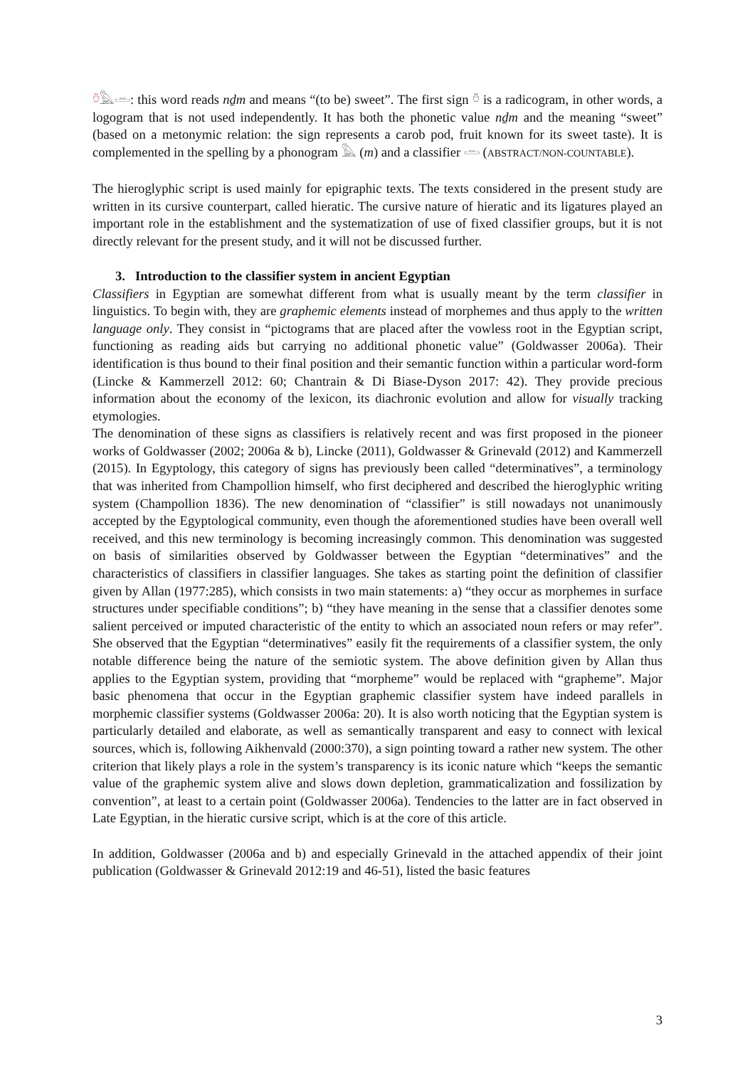𓏊𓅓𓏛: this word reads nḏm and means “(to be) sweet”. The first sign 𓏊 is a radicogram, in other words, a logogram that is not used independently. It has both the phonetic value nḏm and the meaning “sweet” (based on a metonymic relation: the sign represents a carob pod, fruit known for its sweet taste). It is complemented in the spelling by a phonogram 𓅓 (m) and a classifier 𓏛 (ABSTRACT/NON-COUNTABLE).
The hieroglyphic script is used mainly for epigraphic texts. The texts considered in the present study are written in its cursive counterpart, called hieratic. The cursive nature of hieratic and its ligatures played an important role in the establishment and the systematization of use of fixed classifier groups, but it is not directly relevant for the present study, and it will not be discussed further.
3. Introduction to the classifier system in ancient Egyptian
Classifiers in Egyptian are somewhat different from what is usually meant by the term classifier in linguistics. To begin with, they are graphemic elements instead of morphemes and thus apply to the written language only. They consist in “pictograms that are placed after the vowless root in the Egyptian script, functioning as reading aids but carrying no additional phonetic value” (Goldwasser 2006a). Their identification is thus bound to their final position and their semantic function within a particular word-form (Lincke & Kammerzell 2012: 60; Chantrain & Di Biase-Dyson 2017: 42). They provide precious information about the economy of the lexicon, its diachronic evolution and allow for visually tracking etymologies.
The denomination of these signs as classifiers is relatively recent and was first proposed in the pioneer works of Goldwasser (2002; 2006a & b), Lincke (2011), Goldwasser & Grinevald (2012) and Kammerzell (2015). In Egyptology, this category of signs has previously been called “determinatives”, a terminology that was inherited from Champollion himself, who first deciphered and described the hieroglyphic writing system (Champollion 1836). The new denomination of “classifier” is still nowadays not unanimously accepted by the Egyptological community, even though the aforementioned studies have been overall well received, and this new terminology is becoming increasingly common. This denomination was suggested on basis of similarities observed by Goldwasser between the Egyptian “determinatives” and the characteristics of classifiers in classifier languages. She takes as starting point the definition of classifier given by Allan (1977:285), which consists in two main statements: a) “they occur as morphemes in surface structures under specifiable conditions”; b) “they have meaning in the sense that a classifier denotes some salient perceived or imputed characteristic of the entity to which an associated noun refers or may refer”. She observed that the Egyptian “determinatives” easily fit the requirements of a classifier system, the only notable difference being the nature of the semiotic system. The above definition given by Allan thus applies to the Egyptian system, providing that “morpheme” would be replaced with “grapheme”. Major basic phenomena that occur in the Egyptian graphemic classifier system have indeed parallels in morphemic classifier systems (Goldwasser 2006a: 20). It is also worth noticing that the Egyptian system is particularly detailed and elaborate, as well as semantically transparent and easy to connect with lexical sources, which is, following Aikhenvald (2000:370), a sign pointing toward a rather new system. The other criterion that likely plays a role in the system’s transparency is its iconic nature which “keeps the semantic value of the graphemic system alive and slows down depletion, grammaticalization and fossilization by convention”, at least to a certain point (Goldwasser 2006a). Tendencies to the latter are in fact observed in Late Egyptian, in the hieratic cursive script, which is at the core of this article.
In addition, Goldwasser (2006a and b) and especially Grinevald in the attached appendix of their joint publication (Goldwasser & Grinevald 2012:19 and 46-51), listed the basic features
3